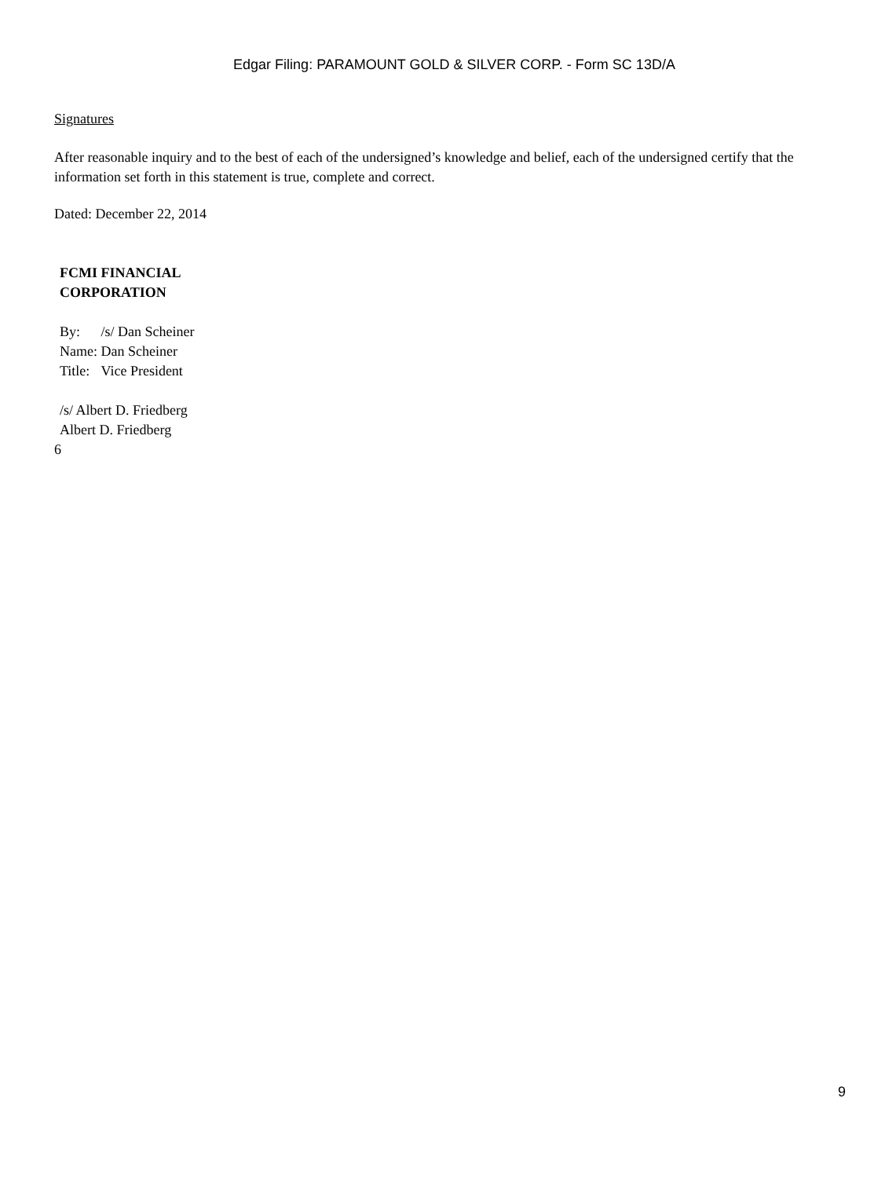Edgar Filing: PARAMOUNT GOLD & SILVER CORP. - Form SC 13D/A
Signatures
After reasonable inquiry and to the best of each of the undersigned’s knowledge and belief, each of the undersigned certify that the information set forth in this statement is true, complete and correct.
Dated: December 22, 2014
FCMI FINANCIAL
CORPORATION
| By: | /s/ Dan Scheiner |
| Name: | Dan Scheiner |
| Title: | Vice President |
/s/ Albert D. Friedberg
Albert D. Friedberg
6
9